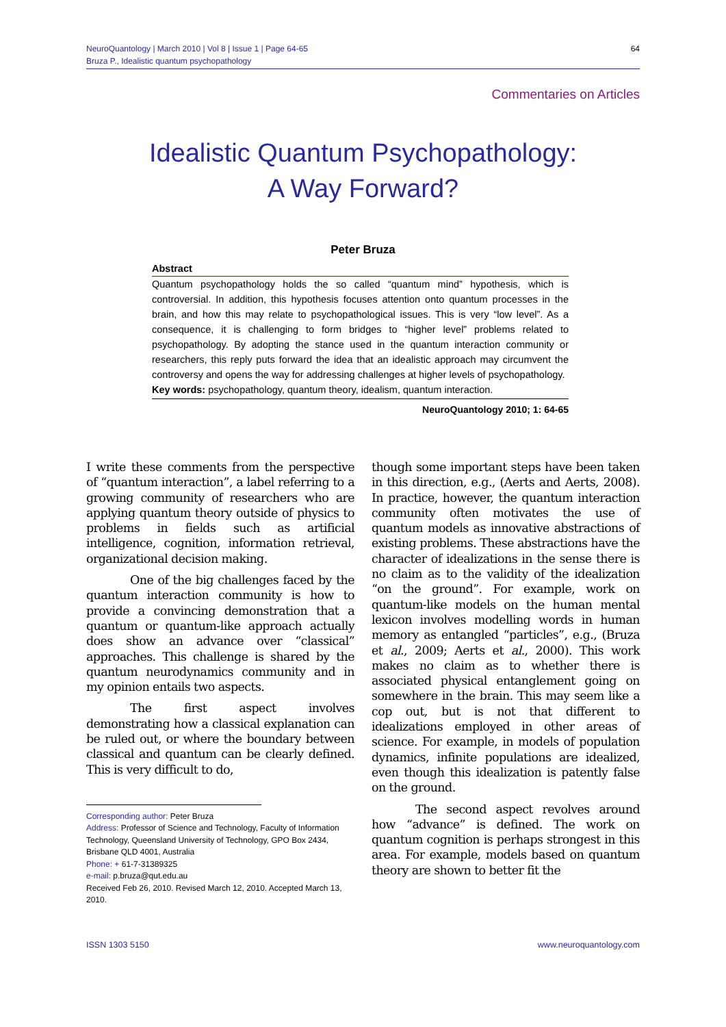NeuroQuantology | March 2010 | Vol 8 | Issue 1 | Page 64-65
Bruza P., Idealistic quantum psychopathology
64
Commentaries on Articles
Idealistic Quantum Psychopathology:
A Way Forward?
Peter Bruza
Abstract
Quantum psychopathology holds the so called “quantum mind” hypothesis, which is controversial. In addition, this hypothesis focuses attention onto quantum processes in the brain, and how this may relate to psychopathological issues. This is very “low level”. As a consequence, it is challenging to form bridges to “higher level” problems related to psychopathology. By adopting the stance used in the quantum interaction community or researchers, this reply puts forward the idea that an idealistic approach may circumvent the controversy and opens the way for addressing challenges at higher levels of psychopathology.
Key words: psychopathology, quantum theory, idealism, quantum interaction.
NeuroQuantology 2010; 1: 64-65
I write these comments from the perspective of “quantum interaction”, a label referring to a growing community of researchers who are applying quantum theory outside of physics to problems in fields such as artificial intelligence, cognition, information retrieval, organizational decision making.
One of the big challenges faced by the quantum interaction community is how to provide a convincing demonstration that a quantum or quantum-like approach actually does show an advance over “classical” approaches. This challenge is shared by the quantum neurodynamics community and in my opinion entails two aspects.
The first aspect involves demonstrating how a classical explanation can be ruled out, or where the boundary between classical and quantum can be clearly defined. This is very difficult to do,
Corresponding author: Peter Bruza
Address: Professor of Science and Technology, Faculty of Information Technology, Queensland University of Technology, GPO Box 2434, Brisbane QLD 4001, Australia
Phone: + 61-7-31389325
e-mail: p.bruza@qut.edu.au
Received Feb 26, 2010. Revised March 12, 2010. Accepted March 13, 2010.
though some important steps have been taken in this direction, e.g., (Aerts and Aerts, 2008). In practice, however, the quantum interaction community often motivates the use of quantum models as innovative abstractions of existing problems. These abstractions have the character of idealizations in the sense there is no claim as to the validity of the idealization “on the ground”. For example, work on quantum-like models on the human mental lexicon involves modelling words in human memory as entangled “particles”, e.g., (Bruza et al., 2009; Aerts et al., 2000). This work makes no claim as to whether there is associated physical entanglement going on somewhere in the brain. This may seem like a cop out, but is not that different to idealizations employed in other areas of science. For example, in models of population dynamics, infinite populations are idealized, even though this idealization is patently false on the ground.
The second aspect revolves around how “advance” is defined. The work on quantum cognition is perhaps strongest in this area. For example, models based on quantum theory are shown to better fit the
ISSN 1303 5150 www.neuroquantology.com